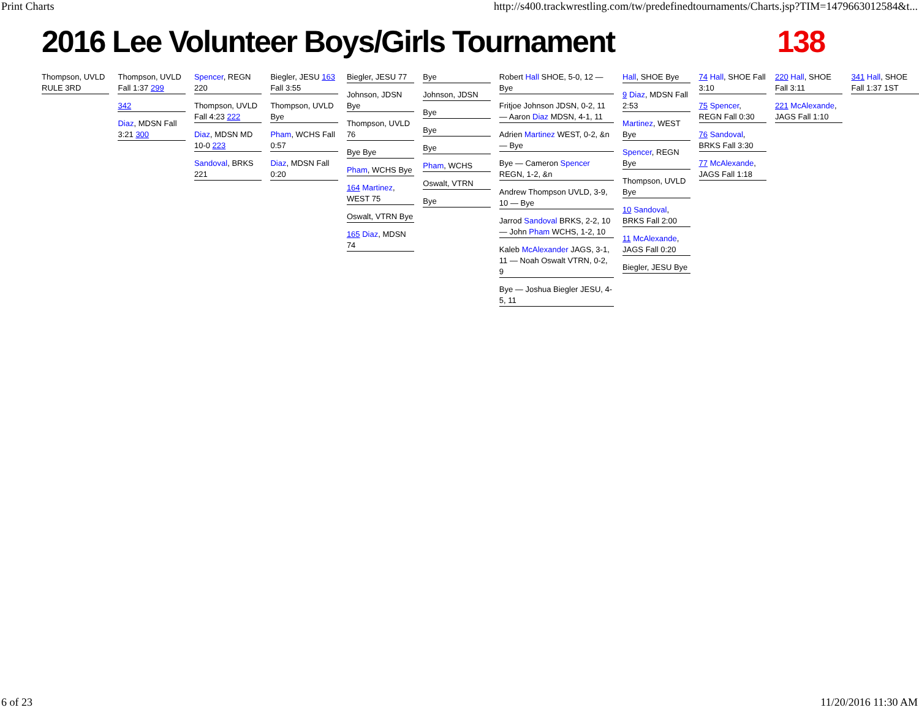Print Charts http://s400.trackwrestling.com/tw/predefinedtournaments/Charts.jsp?TIM=1479663012584&t...
2016 Lee Volunteer Boys/Girls Tournament 138
Thompson, UVLD RULE 3RD
Thompson, UVLD Fall 1:37 299
342
Diaz, MDSN Fall 3:21 300
Spencer, REGN 220
Thompson, UVLD Fall 4:23 222
Diaz, MDSN MD 10-0 223
Sandoval, BRKS 221
Biegler, JESU 163 Fall 3:55
Thompson, UVLD Bye
Pham, WCHS Fall 0:57
Diaz, MDSN Fall 0:20
Biegler, JESU 77
Johnson, JDSN Bye
Thompson, UVLD 76
Bye Bye
Pham, WCHS Bye
164 Martinez, WEST 75
Oswalt, VTRN Bye
165 Diaz, MDSN 74
Bye
Johnson, JDSN
Bye
Bye
Bye
Pham, WCHS
Oswalt, VTRN
Bye
Robert Hall SHOE, 5-0, 12 — Bye
Fritjoe Johnson JDSN, 0-2, 11 — Aaron Diaz MDSN, 4-1, 11
Adrien Martinez WEST, 0-2, &n — Bye
Bye — Cameron Spencer REGN, 1-2, &n
Andrew Thompson UVLD, 3-9, 10 — Bye
Jarrod Sandoval BRKS, 2-2, 10 — John Pham WCHS, 1-2, 10
Kaleb McAlexander JAGS, 3-1, 11 — Noah Oswalt VTRN, 0-2, 9
Bye — Joshua Biegler JESU, 4-5, 11
Hall, SHOE Bye
9 Diaz, MDSN Fall 2:53
Martinez, WEST Bye
Spencer, REGN Bye
Thompson, UVLD Bye
10 Sandoval, BRKS Fall 2:00
11 McAlexande, JAGS Fall 0:20
Biegler, JESU Bye
74 Hall, SHOE Fall 3:10
75 Spencer, REGN Fall 0:30
76 Sandoval, BRKS Fall 3:30
77 McAlexande, JAGS Fall 1:18
220 Hall, SHOE Fall 3:11
221 McAlexande, JAGS Fall 1:10
341 Hall, SHOE Fall 1:37 1ST
6 of 23 11/20/2016 11:30 AM